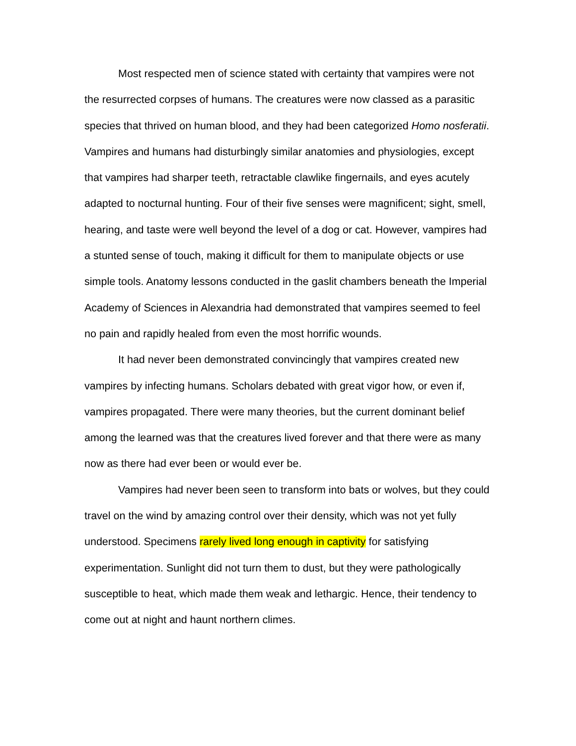Most respected men of science stated with certainty that vampires were not the resurrected corpses of humans. The creatures were now classed as a parasitic species that thrived on human blood, and they had been categorized Homo nosferatii. Vampires and humans had disturbingly similar anatomies and physiologies, except that vampires had sharper teeth, retractable clawlike fingernails, and eyes acutely adapted to nocturnal hunting. Four of their five senses were magnificent; sight, smell, hearing, and taste were well beyond the level of a dog or cat. However, vampires had a stunted sense of touch, making it difficult for them to manipulate objects or use simple tools. Anatomy lessons conducted in the gaslit chambers beneath the Imperial Academy of Sciences in Alexandria had demonstrated that vampires seemed to feel no pain and rapidly healed from even the most horrific wounds.
It had never been demonstrated convincingly that vampires created new vampires by infecting humans. Scholars debated with great vigor how, or even if, vampires propagated. There were many theories, but the current dominant belief among the learned was that the creatures lived forever and that there were as many now as there had ever been or would ever be.
Vampires had never been seen to transform into bats or wolves, but they could travel on the wind by amazing control over their density, which was not yet fully understood. Specimens rarely lived long enough in captivity for satisfying experimentation. Sunlight did not turn them to dust, but they were pathologically susceptible to heat, which made them weak and lethargic. Hence, their tendency to come out at night and haunt northern climes.